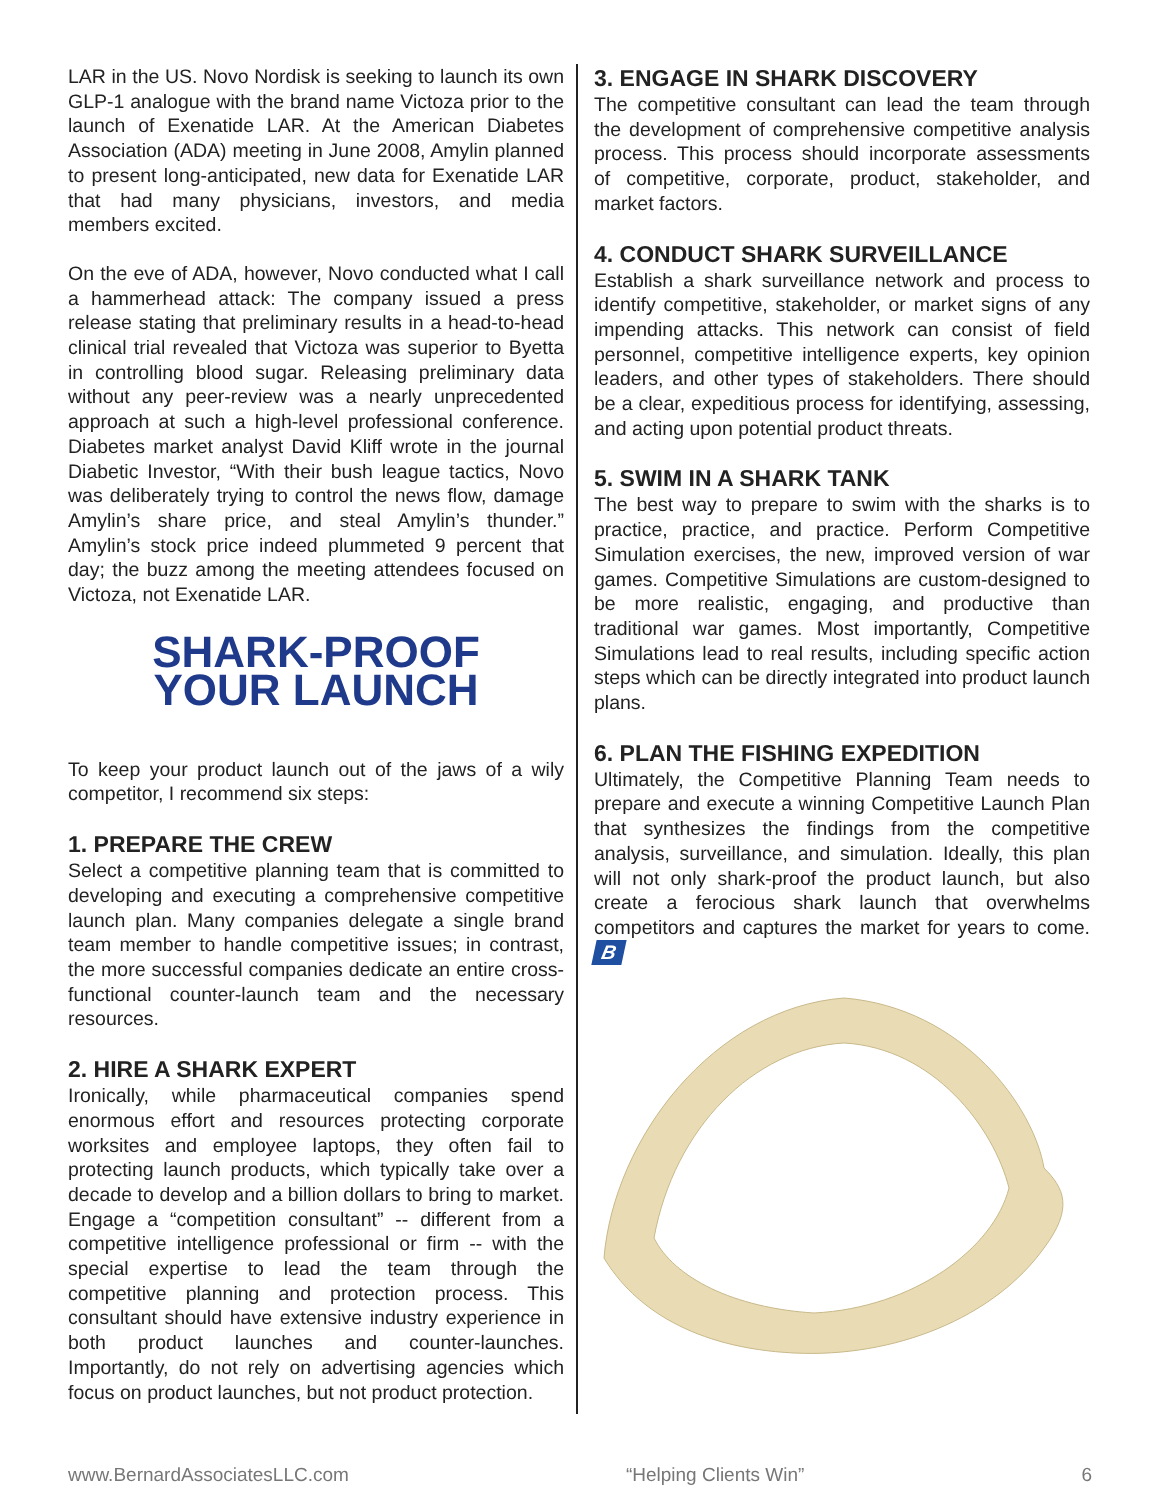LAR in the US. Novo Nordisk is seeking to launch its own GLP-1 analogue with the brand name Victoza prior to the launch of Exenatide LAR. At the American Diabetes Association (ADA) meeting in June 2008, Amylin planned to present long-anticipated, new data for Exenatide LAR that had many physicians, investors, and media members excited.
On the eve of ADA, however, Novo conducted what I call a hammerhead attack: The company issued a press release stating that preliminary results in a head-to-head clinical trial revealed that Victoza was superior to Byetta in controlling blood sugar. Releasing preliminary data without any peer-review was a nearly unprecedented approach at such a high-level professional conference. Diabetes market analyst David Kliff wrote in the journal Diabetic Investor, “With their bush league tactics, Novo was deliberately trying to control the news flow, damage Amylin’s share price, and steal Amylin’s thunder.” Amylin’s stock price indeed plummeted 9 percent that day; the buzz among the meeting attendees focused on Victoza, not Exenatide LAR.
SHARK-PROOF
YOUR LAUNCH
To keep your product launch out of the jaws of a wily competitor, I recommend six steps:
1. PREPARE THE CREW
Select a competitive planning team that is committed to developing and executing a comprehensive competitive launch plan. Many companies delegate a single brand team member to handle competitive issues; in contrast, the more successful companies dedicate an entire cross-functional counter-launch team and the necessary resources.
2. HIRE A SHARK EXPERT
Ironically, while pharmaceutical companies spend enormous effort and resources protecting corporate worksites and employee laptops, they often fail to protecting launch products, which typically take over a decade to develop and a billion dollars to bring to market. Engage a “competition consultant” -- different from a competitive intelligence professional or firm -- with the special expertise to lead the team through the competitive planning and protection process. This consultant should have extensive industry experience in both product launches and counter-launches. Importantly, do not rely on advertising agencies which focus on product launches, but not product protection.
3. ENGAGE IN SHARK DISCOVERY
The competitive consultant can lead the team through the development of comprehensive competitive analysis process. This process should incorporate assessments of competitive, corporate, product, stakeholder, and market factors.
4. CONDUCT SHARK SURVEILLANCE
Establish a shark surveillance network and process to identify competitive, stakeholder, or market signs of any impending attacks. This network can consist of field personnel, competitive intelligence experts, key opinion leaders, and other types of stakeholders. There should be a clear, expeditious process for identifying, assessing, and acting upon potential product threats.
5. SWIM IN A SHARK TANK
The best way to prepare to swim with the sharks is to practice, practice, and practice. Perform Competitive Simulation exercises, the new, improved version of war games. Competitive Simulations are custom-designed to be more realistic, engaging, and productive than traditional war games. Most importantly, Competitive Simulations lead to real results, including specific action steps which can be directly integrated into product launch plans.
6. PLAN THE FISHING EXPEDITION
Ultimately, the Competitive Planning Team needs to prepare and execute a winning Competitive Launch Plan that synthesizes the findings from the competitive analysis, surveillance, and simulation. Ideally, this plan will not only shark-proof the product launch, but also create a ferocious shark launch that overwhelms competitors and captures the market for years to come. B
www.BernardAssociatesLLC.com “Helping Clients Win” 6